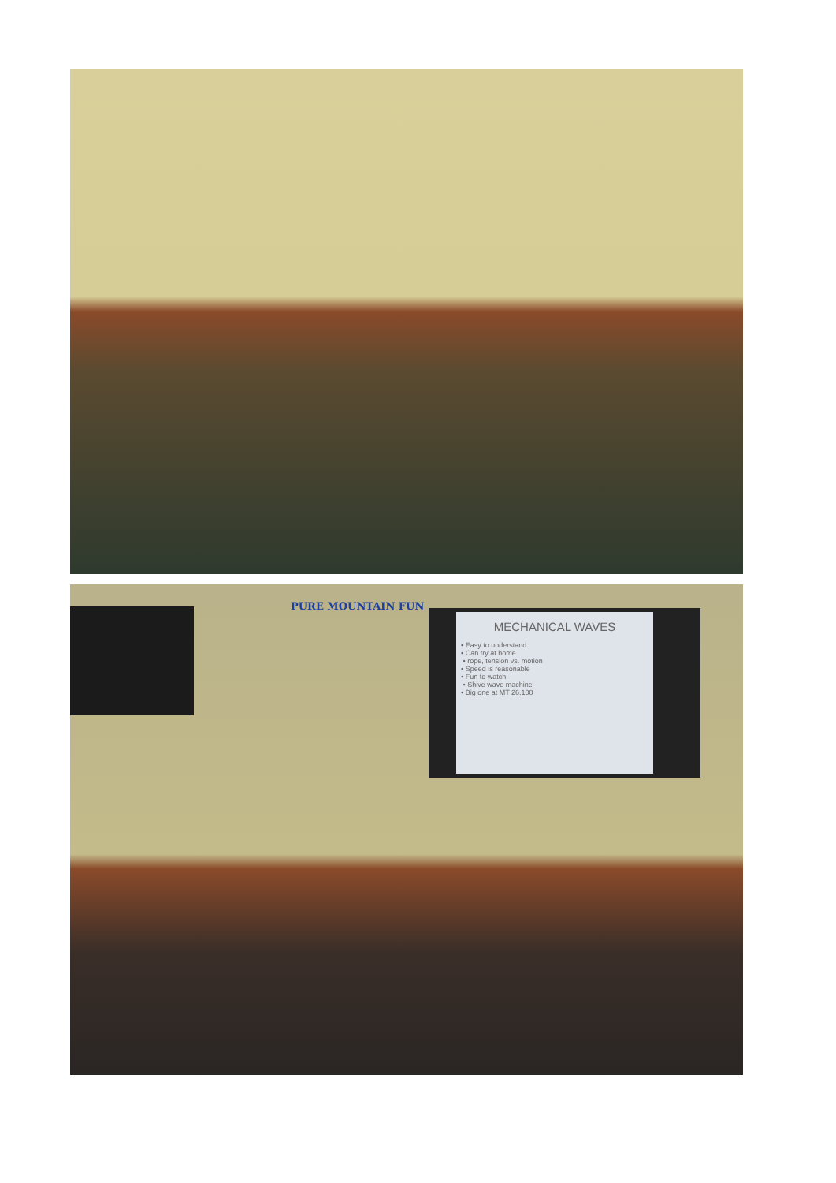PURE MOUNTAIN FUN
MECHANICAL WAVES
• Easy to understand
• Can try at home
• rope, tension vs. motion
• Speed is reasonable
• Fun to watch
• Shive wave machine
• Big one at MT 26.100